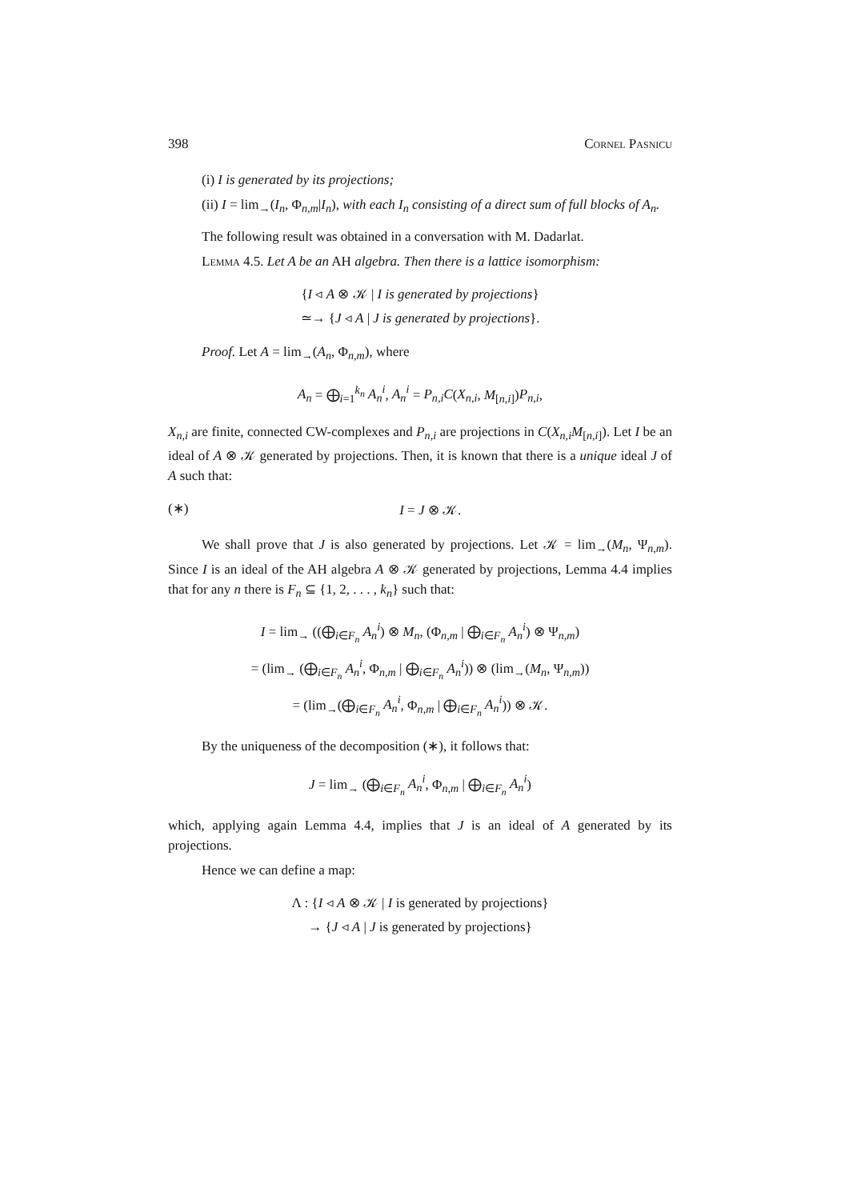398 Cornel Pasnicu
(i) I is generated by its projections;
(ii) I = lim<sub>→</sub>(I<sub>n</sub>, Φ<sub>n,m</sub>|I<sub>n</sub>), with each I<sub>n</sub> consisting of a direct sum of full blocks of A<sub>n</sub>.
The following result was obtained in a conversation with M. Dadarlat.
Lemma 4.5. Let A be an AH algebra. Then there is a lattice isomorphism:
{I ◃ A ⊗ 𝒦 | I is generated by projections}
≃→ {J ◃ A | J is generated by projections}.
Proof. Let A = lim<sub>→</sub>(A<sub>n</sub>, Φ<sub>n,m</sub>), where
A<sub>n</sub> = ⨁<sub>i=1</sub><sup>k<sub>n</sub></sup> A<sub>n</sub><sup>i</sup>, A<sub>n</sub><sup>i</sup> = P<sub>n,i</sub>C(X<sub>n,i</sub>, M<sub>[n,i]</sub>)P<sub>n,i</sub>,
X<sub>n,i</sub> are finite, connected CW-complexes and P<sub>n,i</sub> are projections in C(X<sub>n,i</sub>M<sub>[n,i]</sub>). Let I be an ideal of A ⊗ 𝒦 generated by projections. Then, it is known that there is a unique ideal J of A such that:
(∗) I = J ⊗ 𝒦.
We shall prove that J is also generated by projections. Let 𝒦 = lim<sub>→</sub>(M<sub>n</sub>, Ψ<sub>n,m</sub>). Since I is an ideal of the AH algebra A ⊗ 𝒦 generated by projections, Lemma 4.4 implies that for any n there is F<sub>n</sub> ⊆ {1, 2, . . . , k<sub>n</sub>} such that:
I = lim<sub>→</sub> ((⨁<sub>i∈F<sub>n</sub></sub> A<sub>n</sub><sup>i</sup>) ⊗ M<sub>n</sub>, (Φ<sub>n,m</sub> | ⨁<sub>i∈F<sub>n</sub></sub> A<sub>n</sub><sup>i</sup>) ⊗ Ψ<sub>n,m</sub>)
= (lim<sub>→</sub> (⨁<sub>i∈F<sub>n</sub></sub> A<sub>n</sub><sup>i</sup>, Φ<sub>n,m</sub> | ⨁<sub>i∈F<sub>n</sub></sub> A<sub>n</sub><sup>i</sup>)) ⊗ (lim<sub>→</sub>(M<sub>n</sub>, Ψ<sub>n,m</sub>))
= (lim<sub>→</sub>(⨁<sub>i∈F<sub>n</sub></sub> A<sub>n</sub><sup>i</sup>, Φ<sub>n,m</sub> | ⨁<sub>i∈F<sub>n</sub></sub> A<sub>n</sub><sup>i</sup>)) ⊗ 𝒦.
By the uniqueness of the decomposition (∗), it follows that:
J = lim<sub>→</sub> (⨁<sub>i∈F<sub>n</sub></sub> A<sub>n</sub><sup>i</sup>, Φ<sub>n,m</sub> | ⨁<sub>i∈F<sub>n</sub></sub> A<sub>n</sub><sup>i</sup>)
which, applying again Lemma 4.4, implies that J is an ideal of A generated by its projections.
Hence we can define a map:
Λ : {I ◃ A ⊗ 𝒦 | I is generated by projections}
→ {J ◃ A | J is generated by projections}